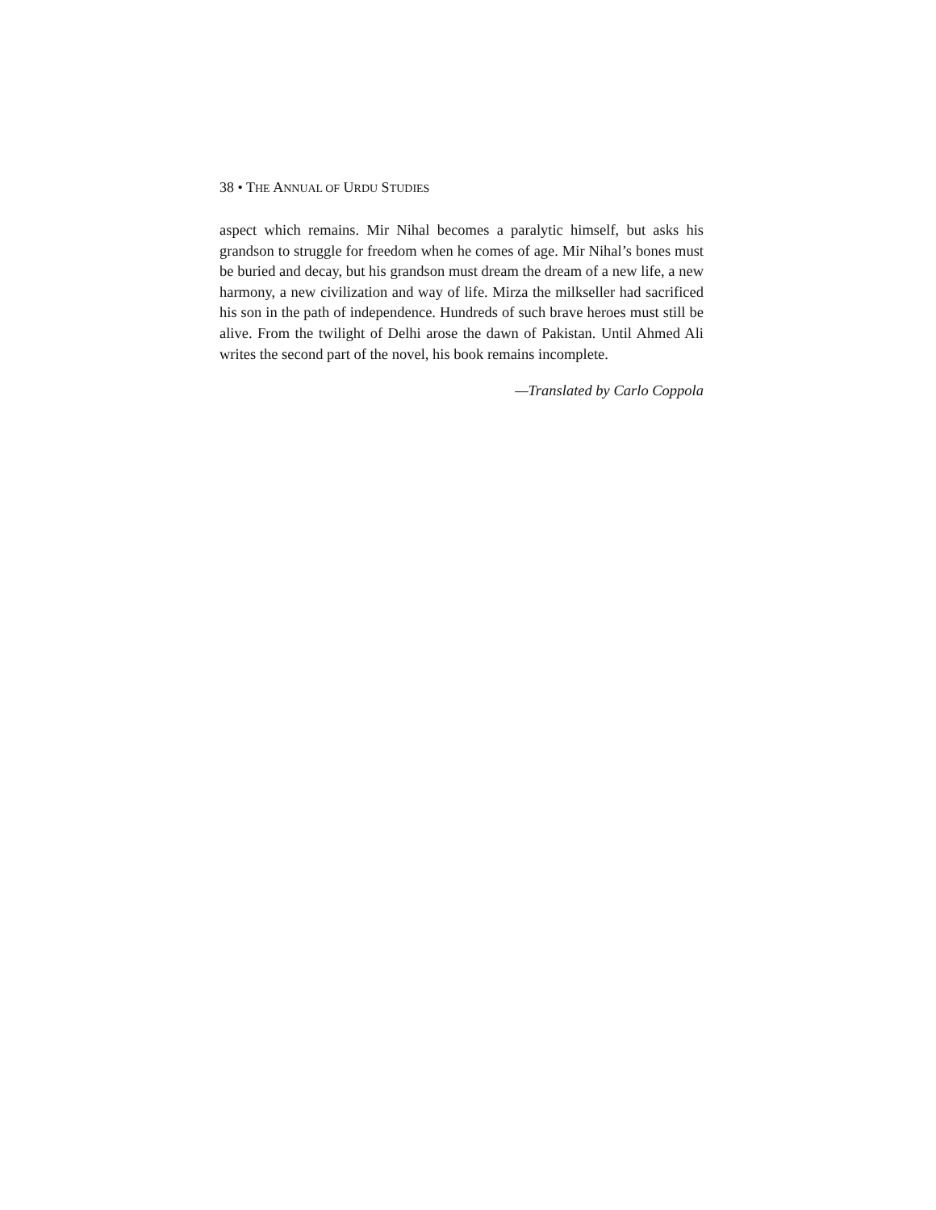38 • THE ANNUAL OF URDU STUDIES
aspect which remains. Mir Nihal becomes a paralytic himself, but asks his grandson to struggle for freedom when he comes of age. Mir Nihal’s bones must be buried and decay, but his grandson must dream the dream of a new life, a new harmony, a new civilization and way of life. Mirza the milkseller had sacrificed his son in the path of independence. Hundreds of such brave heroes must still be alive. From the twilight of Delhi arose the dawn of Pakistan. Until Ahmed Ali writes the second part of the novel, his book remains incomplete.
—Translated by Carlo Coppola